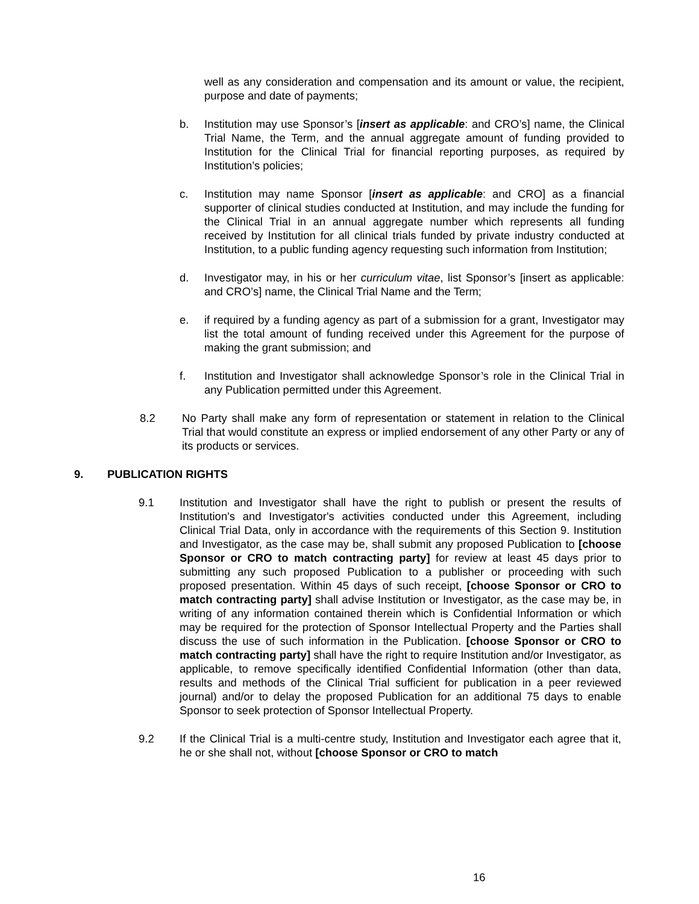well as any consideration and compensation and its amount or value, the recipient, purpose and date of payments;
b. Institution may use Sponsor’s [insert as applicable: and CRO’s] name, the Clinical Trial Name, the Term, and the annual aggregate amount of funding provided to Institution for the Clinical Trial for financial reporting purposes, as required by Institution’s policies;
c. Institution may name Sponsor [insert as applicable: and CRO] as a financial supporter of clinical studies conducted at Institution, and may include the funding for the Clinical Trial in an annual aggregate number which represents all funding received by Institution for all clinical trials funded by private industry conducted at Institution, to a public funding agency requesting such information from Institution;
d. Investigator may, in his or her curriculum vitae, list Sponsor’s [insert as applicable: and CRO’s] name, the Clinical Trial Name and the Term;
e. if required by a funding agency as part of a submission for a grant, Investigator may list the total amount of funding received under this Agreement for the purpose of making the grant submission; and
f. Institution and Investigator shall acknowledge Sponsor’s role in the Clinical Trial in any Publication permitted under this Agreement.
8.2 No Party shall make any form of representation or statement in relation to the Clinical Trial that would constitute an express or implied endorsement of any other Party or any of its products or services.
9. PUBLICATION RIGHTS
9.1 Institution and Investigator shall have the right to publish or present the results of Institution's and Investigator's activities conducted under this Agreement, including Clinical Trial Data, only in accordance with the requirements of this Section 9. Institution and Investigator, as the case may be, shall submit any proposed Publication to [choose Sponsor or CRO to match contracting party] for review at least 45 days prior to submitting any such proposed Publication to a publisher or proceeding with such proposed presentation. Within 45 days of such receipt, [choose Sponsor or CRO to match contracting party] shall advise Institution or Investigator, as the case may be, in writing of any information contained therein which is Confidential Information or which may be required for the protection of Sponsor Intellectual Property and the Parties shall discuss the use of such information in the Publication. [choose Sponsor or CRO to match contracting party] shall have the right to require Institution and/or Investigator, as applicable, to remove specifically identified Confidential Information (other than data, results and methods of the Clinical Trial sufficient for publication in a peer reviewed journal) and/or to delay the proposed Publication for an additional 75 days to enable Sponsor to seek protection of Sponsor Intellectual Property.
9.2 If the Clinical Trial is a multi-centre study, Institution and Investigator each agree that it, he or she shall not, without [choose Sponsor or CRO to match
16